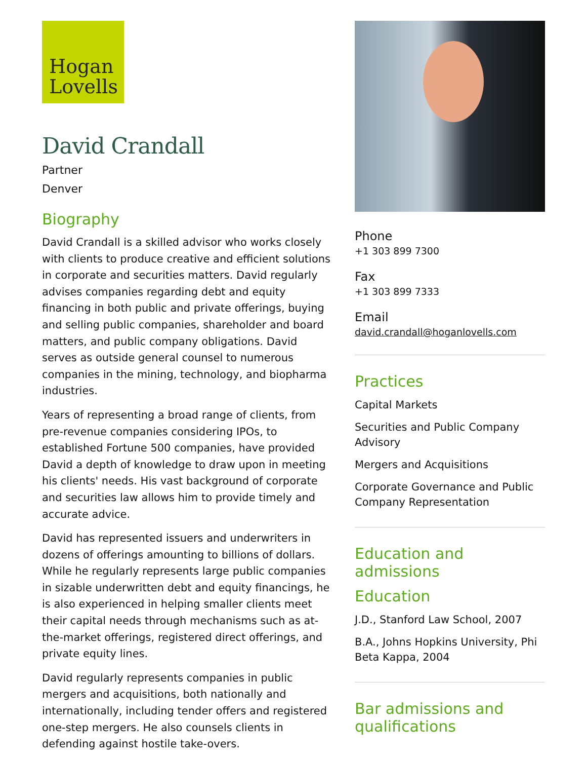Hogan
Lovells
David Crandall
Partner
Denver
Biography
David Crandall is a skilled advisor who works closely with clients to produce creative and efficient solutions in corporate and securities matters. David regularly advises companies regarding debt and equity financing in both public and private offerings, buying and selling public companies, shareholder and board matters, and public company obligations. David serves as outside general counsel to numerous companies in the mining, technology, and biopharma industries.
Years of representing a broad range of clients, from pre-revenue companies considering IPOs, to established Fortune 500 companies, have provided David a depth of knowledge to draw upon in meeting his clients' needs. His vast background of corporate and securities law allows him to provide timely and accurate advice.
David has represented issuers and underwriters in dozens of offerings amounting to billions of dollars. While he regularly represents large public companies in sizable underwritten debt and equity financings, he is also experienced in helping smaller clients meet their capital needs through mechanisms such as at-the-market offerings, registered direct offerings, and private equity lines.
David regularly represents companies in public mergers and acquisitions, both nationally and internationally, including tender offers and registered one-step mergers. He also counsels clients in defending against hostile take-overs.
Phone
+1 303 899 7300
Fax
+1 303 899 7333
Email
david.crandall@hoganlovells.com
Practices
Capital Markets
Securities and Public Company Advisory
Mergers and Acquisitions
Corporate Governance and Public Company Representation
Education and admissions
Education
J.D., Stanford Law School, 2007
B.A., Johns Hopkins University, Phi Beta Kappa, 2004
Bar admissions and qualifications